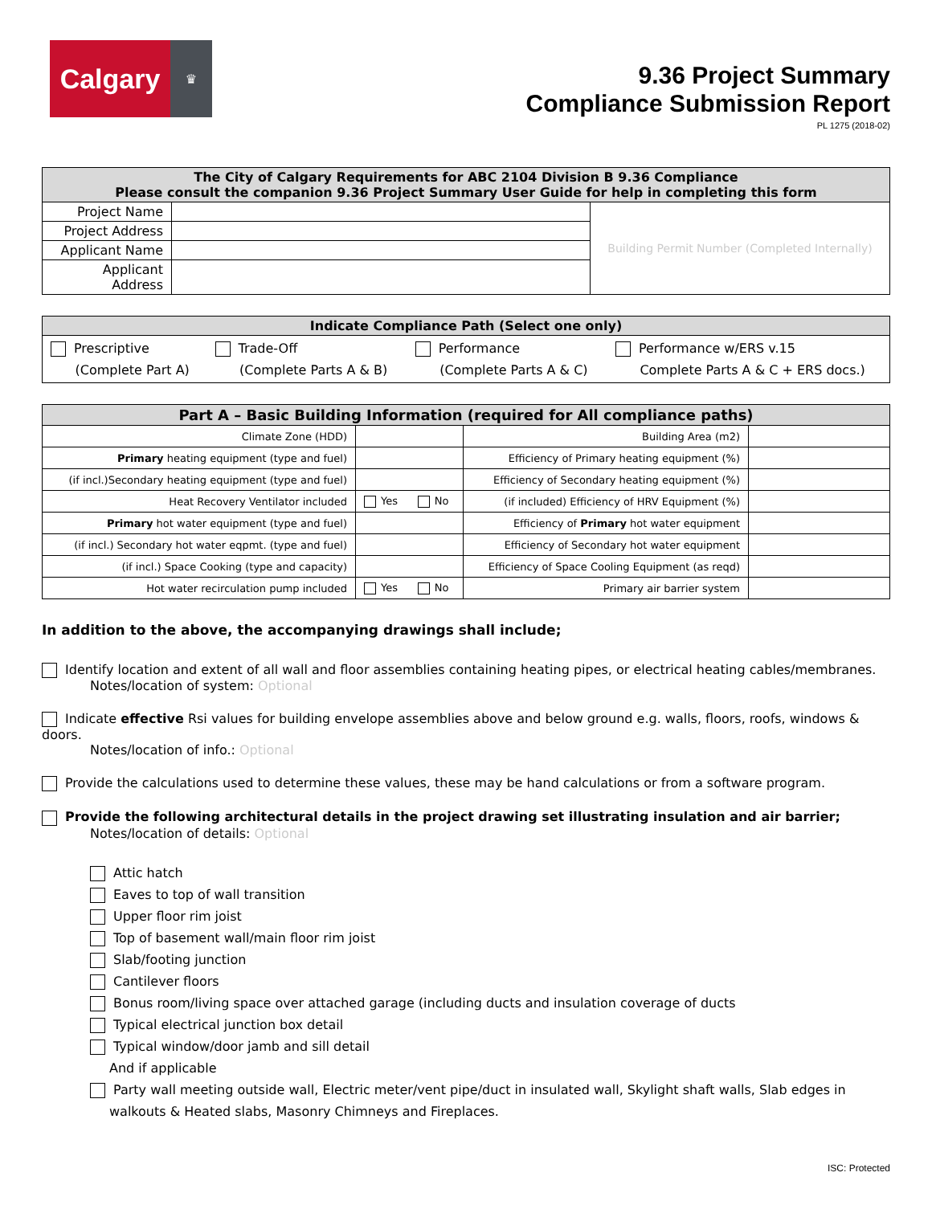Calgary
♛
9.36 Project Summary
Compliance Submission Report
PL 1275 (2018-02)
| The City of Calgary Requirements for ABC 2104 Division B 9.36 Compliance Please consult the companion 9.36 Project Summary User Guide for help in completing this form | | |
| --- | --- | --- |
| Project Name | | Building Permit Number (Completed Internally) |
| Project Address | | |
| Applicant Name | | |
| Applicant Address | | |
| Indicate Compliance Path (Select one only) | | | |
| --- | --- | --- | --- |
| Prescriptive (Complete Part A) | Trade-Off (Complete Parts A & B) | Performance (Complete Parts A & C) | Performance w/ERS v.15 Complete Parts A & C + ERS docs.) |
| Part A – Basic Building Information (required for All compliance paths) | | | |
| --- | --- | --- | --- |
| Climate Zone (HDD) | | Building Area (m2) | |
| Primary heating equipment (type and fuel) | | Efficiency of Primary heating equipment (%) | |
| (if incl.)Secondary heating equipment (type and fuel) | | Efficiency of Secondary heating equipment (%) | |
| Heat Recovery Ventilator included | Yes No | (if included) Efficiency of HRV Equipment (%) | |
| Primary hot water equipment (type and fuel) | | Efficiency of Primary hot water equipment | |
| (if incl.) Secondary hot water eqpmt. (type and fuel) | | Efficiency of Secondary hot water equipment | |
| (if incl.) Space Cooking (type and capacity) | | Efficiency of Space Cooling Equipment (as reqd) | |
| Hot water recirculation pump included | Yes No | Primary air barrier system | |
In addition to the above, the accompanying drawings shall include;
Identify location and extent of all wall and floor assemblies containing heating pipes, or electrical heating cables/membranes.
Notes/location of system: Optional
Indicate effective Rsi values for building envelope assemblies above and below ground e.g. walls, floors, roofs, windows & doors.
Notes/location of info.: Optional
Provide the calculations used to determine these values, these may be hand calculations or from a software program.
Provide the following architectural details in the project drawing set illustrating insulation and air barrier;
Notes/location of details: Optional
Attic hatch
Eaves to top of wall transition
Upper floor rim joist
Top of basement wall/main floor rim joist
Slab/footing junction
Cantilever floors
Bonus room/living space over attached garage (including ducts and insulation coverage of ducts
Typical electrical junction box detail
Typical window/door jamb and sill detail
And if applicable
Party wall meeting outside wall, Electric meter/vent pipe/duct in insulated wall, Skylight shaft walls, Slab edges in
walkouts & Heated slabs, Masonry Chimneys and Fireplaces.
ISC: Protected